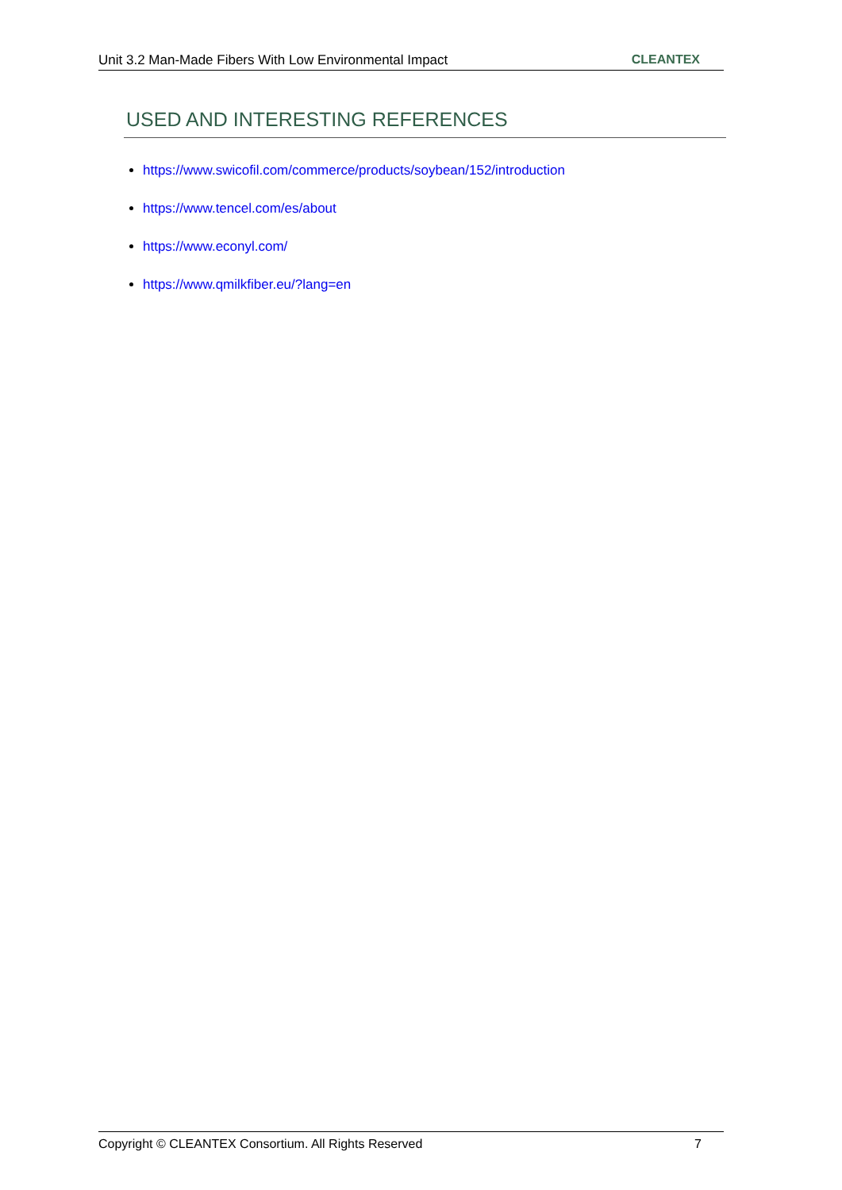Unit 3.2 Man-Made Fibers With Low Environmental Impact CLEANTEX
USED AND INTERESTING REFERENCES
https://www.swicofil.com/commerce/products/soybean/152/introduction
https://www.tencel.com/es/about
https://www.econyl.com/
https://www.qmilkfiber.eu/?lang=en
Copyright © CLEANTEX Consortium. All Rights Reserved 7